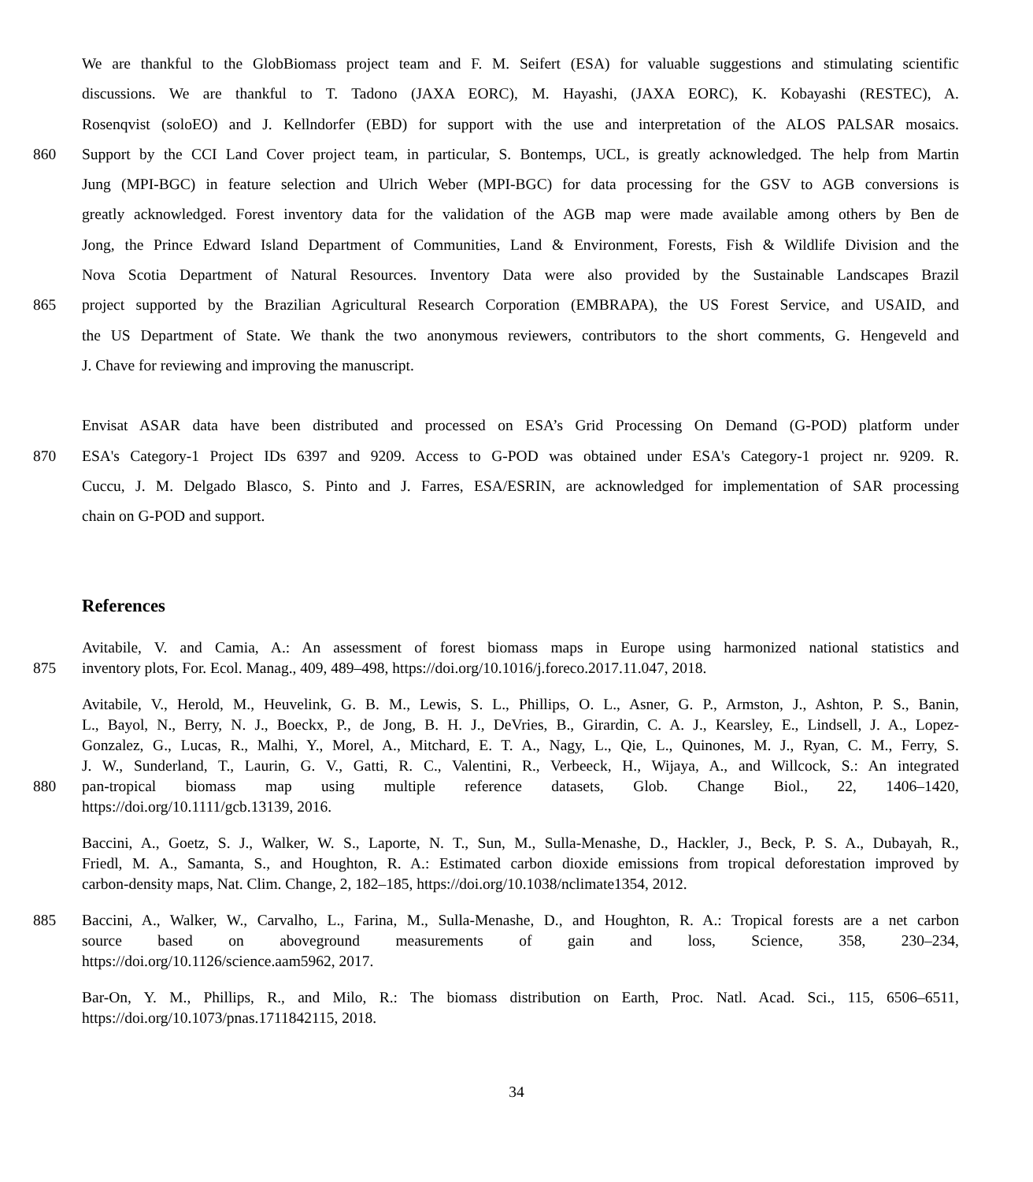We are thankful to the GlobBiomass project team and F. M. Seifert (ESA) for valuable suggestions and stimulating scientific
discussions. We are thankful to T. Tadono (JAXA EORC), M. Hayashi, (JAXA EORC), K. Kobayashi (RESTEC), A.
Rosenqvist (soloEO) and J. Kellndorfer (EBD) for support with the use and interpretation of the ALOS PALSAR mosaics.
860 Support by the CCI Land Cover project team, in particular, S. Bontemps, UCL, is greatly acknowledged. The help from Martin
Jung (MPI-BGC) in feature selection and Ulrich Weber (MPI-BGC) for data processing for the GSV to AGB conversions is
greatly acknowledged. Forest inventory data for the validation of the AGB map were made available among others by Ben de
Jong, the Prince Edward Island Department of Communities, Land & Environment, Forests, Fish & Wildlife Division and the
Nova Scotia Department of Natural Resources. Inventory Data were also provided by the Sustainable Landscapes Brazil
865 project supported by the Brazilian Agricultural Research Corporation (EMBRAPA), the US Forest Service, and USAID, and
the US Department of State. We thank the two anonymous reviewers, contributors to the short comments, G. Hengeveld and
J. Chave for reviewing and improving the manuscript.
Envisat ASAR data have been distributed and processed on ESA’s Grid Processing On Demand (G-POD) platform under
870 ESA's Category-1 Project IDs 6397 and 9209. Access to G-POD was obtained under ESA's Category-1 project nr. 9209. R.
Cuccu, J. M. Delgado Blasco, S. Pinto and J. Farres, ESA/ESRIN, are acknowledged for implementation of SAR processing
chain on G-POD and support.
References
Avitabile, V. and Camia, A.: An assessment of forest biomass maps in Europe using harmonized national statistics and
875 inventory plots, For. Ecol. Manag., 409, 489–498, https://doi.org/10.1016/j.foreco.2017.11.047, 2018.
Avitabile, V., Herold, M., Heuvelink, G. B. M., Lewis, S. L., Phillips, O. L., Asner, G. P., Armston, J., Ashton, P. S., Banin,
L., Bayol, N., Berry, N. J., Boeckx, P., de Jong, B. H. J., DeVries, B., Girardin, C. A. J., Kearsley, E., Lindsell, J. A., Lopez-
Gonzalez, G., Lucas, R., Malhi, Y., Morel, A., Mitchard, E. T. A., Nagy, L., Qie, L., Quinones, M. J., Ryan, C. M., Ferry, S.
J. W., Sunderland, T., Laurin, G. V., Gatti, R. C., Valentini, R., Verbeeck, H., Wijaya, A., and Willcock, S.: An integrated
880 pan-tropical biomass map using multiple reference datasets, Glob. Change Biol., 22, 1406–1420,
https://doi.org/10.1111/gcb.13139, 2016.
Baccini, A., Goetz, S. J., Walker, W. S., Laporte, N. T., Sun, M., Sulla-Menashe, D., Hackler, J., Beck, P. S. A., Dubayah, R.,
Friedl, M. A., Samanta, S., and Houghton, R. A.: Estimated carbon dioxide emissions from tropical deforestation improved by
carbon-density maps, Nat. Clim. Change, 2, 182–185, https://doi.org/10.1038/nclimate1354, 2012.
885 Baccini, A., Walker, W., Carvalho, L., Farina, M., Sulla-Menashe, D., and Houghton, R. A.: Tropical forests are a net carbon
source based on aboveground measurements of gain and loss, Science, 358, 230–234,
https://doi.org/10.1126/science.aam5962, 2017.
Bar-On, Y. M., Phillips, R., and Milo, R.: The biomass distribution on Earth, Proc. Natl. Acad. Sci., 115, 6506–6511,
https://doi.org/10.1073/pnas.1711842115, 2018.
34